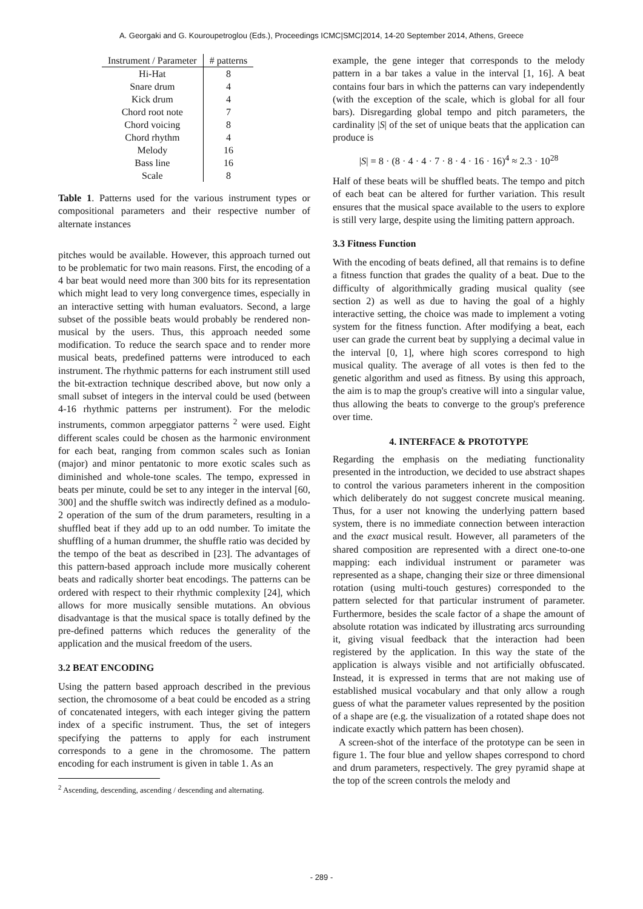A. Georgaki and G. Kouroupetroglou (Eds.), Proceedings ICMC|SMC|2014, 14-20 September 2014, Athens, Greece
| Instrument / Parameter | # patterns |
| --- | --- |
| Hi-Hat | 8 |
| Snare drum | 4 |
| Kick drum | 4 |
| Chord root note | 7 |
| Chord voicing | 8 |
| Chord rhythm | 4 |
| Melody | 16 |
| Bass line | 16 |
| Scale | 8 |
Table 1. Patterns used for the various instrument types or compositional parameters and their respective number of alternate instances
pitches would be available. However, this approach turned out to be problematic for two main reasons. First, the encoding of a 4 bar beat would need more than 300 bits for its representation which might lead to very long convergence times, especially in an interactive setting with human evaluators. Second, a large subset of the possible beats would probably be rendered non-musical by the users. Thus, this approach needed some modification. To reduce the search space and to render more musical beats, predefined patterns were introduced to each instrument. The rhythmic patterns for each instrument still used the bit-extraction technique described above, but now only a small subset of integers in the interval could be used (between 4-16 rhythmic patterns per instrument). For the melodic instruments, common arpeggiator patterns <sup>2</sup> were used. Eight different scales could be chosen as the harmonic environment for each beat, ranging from common scales such as Ionian (major) and minor pentatonic to more exotic scales such as diminished and whole-tone scales. The tempo, expressed in beats per minute, could be set to any integer in the interval [60, 300] and the shuffle switch was indirectly defined as a modulo-2 operation of the sum of the drum parameters, resulting in a shuffled beat if they add up to an odd number. To imitate the shuffling of a human drummer, the shuffle ratio was decided by the tempo of the beat as described in [23]. The advantages of this pattern-based approach include more musically coherent beats and radically shorter beat encodings. The patterns can be ordered with respect to their rhythmic complexity [24], which allows for more musically sensible mutations. An obvious disadvantage is that the musical space is totally defined by the pre-defined patterns which reduces the generality of the application and the musical freedom of the users.
3.2 BEAT ENCODING
Using the pattern based approach described in the previous section, the chromosome of a beat could be encoded as a string of concatenated integers, with each integer giving the pattern index of a specific instrument. Thus, the set of integers specifying the patterns to apply for each instrument corresponds to a gene in the chromosome. The pattern encoding for each instrument is given in table 1. As an
<sup>2</sup> Ascending, descending, ascending / descending and alternating.
example, the gene integer that corresponds to the melody pattern in a bar takes a value in the interval [1, 16]. A beat contains four bars in which the patterns can vary independently (with the exception of the scale, which is global for all four bars). Disregarding global tempo and pitch parameters, the cardinality |S| of the set of unique beats that the application can produce is
|S| = 8 · (8 · 4 · 4 · 7 · 8 · 4 · 16 · 16)<sup>4</sup> ≈ 2.3 · 10<sup>28</sup>
Half of these beats will be shuffled beats. The tempo and pitch of each beat can be altered for further variation. This result ensures that the musical space available to the users to explore is still very large, despite using the limiting pattern approach.
3.3 Fitness Function
With the encoding of beats defined, all that remains is to define a fitness function that grades the quality of a beat. Due to the difficulty of algorithmically grading musical quality (see section 2) as well as due to having the goal of a highly interactive setting, the choice was made to implement a voting system for the fitness function. After modifying a beat, each user can grade the current beat by supplying a decimal value in the interval [0, 1], where high scores correspond to high musical quality. The average of all votes is then fed to the genetic algorithm and used as fitness. By using this approach, the aim is to map the group's creative will into a singular value, thus allowing the beats to converge to the group's preference over time.
4. INTERFACE & PROTOTYPE
Regarding the emphasis on the mediating functionality presented in the introduction, we decided to use abstract shapes to control the various parameters inherent in the composition which deliberately do not suggest concrete musical meaning. Thus, for a user not knowing the underlying pattern based system, there is no immediate connection between interaction and the exact musical result. However, all parameters of the shared composition are represented with a direct one-to-one mapping: each individual instrument or parameter was represented as a shape, changing their size or three dimensional rotation (using multi-touch gestures) corresponded to the pattern selected for that particular instrument of parameter. Furthermore, besides the scale factor of a shape the amount of absolute rotation was indicated by illustrating arcs surrounding it, giving visual feedback that the interaction had been registered by the application. In this way the state of the application is always visible and not artificially obfuscated. Instead, it is expressed in terms that are not making use of established musical vocabulary and that only allow a rough guess of what the parameter values represented by the position of a shape are (e.g. the visualization of a rotated shape does not indicate exactly which pattern has been chosen).
A screen-shot of the interface of the prototype can be seen in figure 1. The four blue and yellow shapes correspond to chord and drum parameters, respectively. The grey pyramid shape at the top of the screen controls the melody and
- 289 -